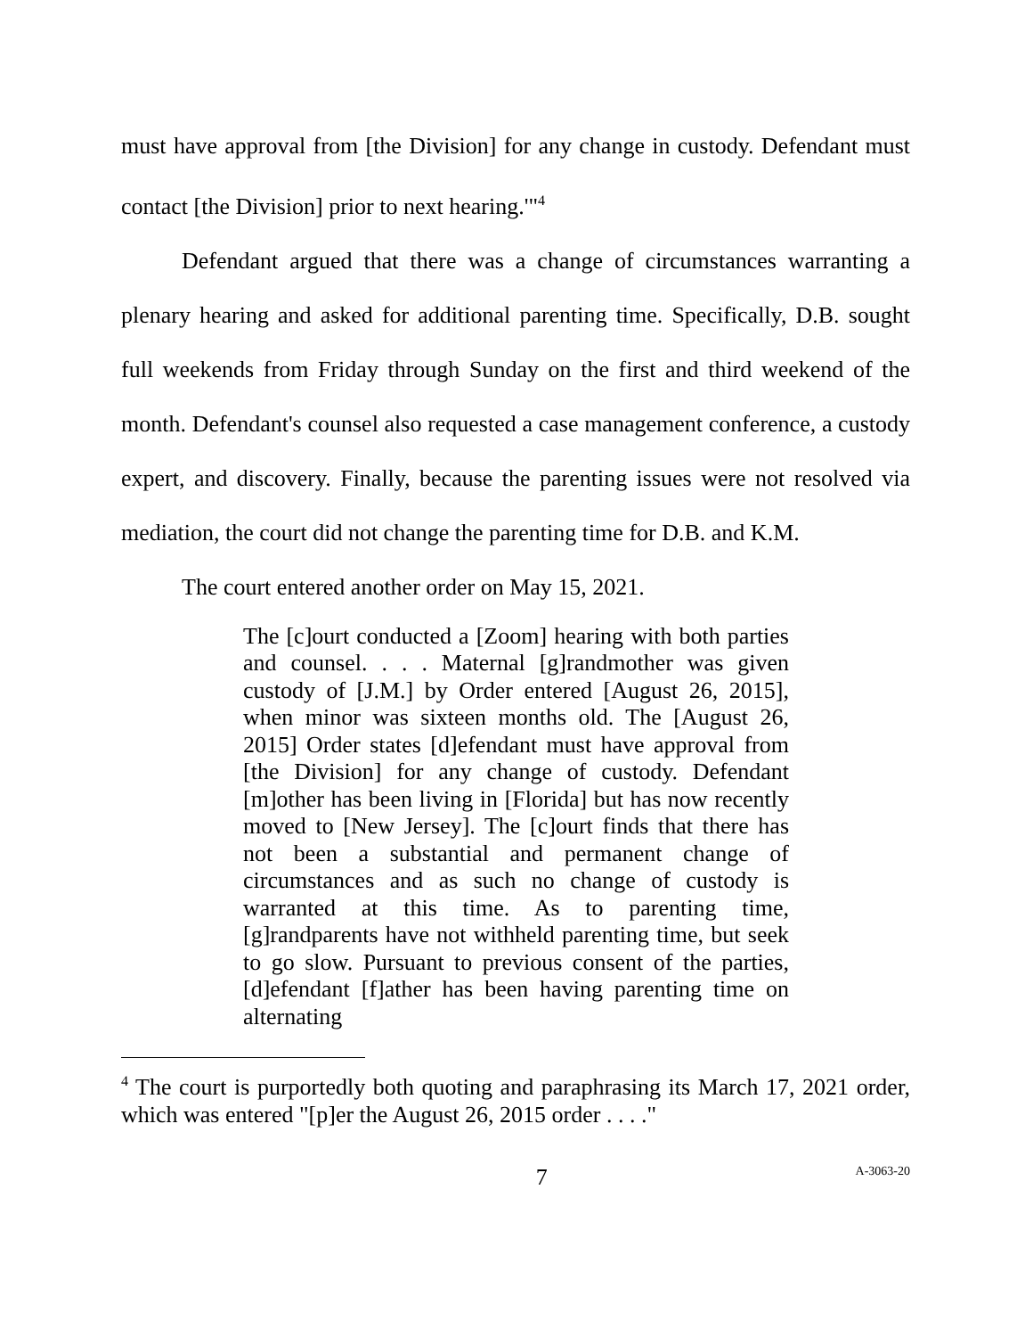must have approval from [the Division] for any change in custody. Defendant must contact [the Division] prior to next hearing.'"<sup>4</sup>
Defendant argued that there was a change of circumstances warranting a plenary hearing and asked for additional parenting time. Specifically, D.B. sought full weekends from Friday through Sunday on the first and third weekend of the month. Defendant's counsel also requested a case management conference, a custody expert, and discovery. Finally, because the parenting issues were not resolved via mediation, the court did not change the parenting time for D.B. and K.M.
The court entered another order on May 15, 2021.
The [c]ourt conducted a [Zoom] hearing with both parties and counsel. . . . Maternal [g]randmother was given custody of [J.M.] by Order entered [August 26, 2015], when minor was sixteen months old. The [August 26, 2015] Order states [d]efendant must have approval from [the Division] for any change of custody. Defendant [m]other has been living in [Florida] but has now recently moved to [New Jersey]. The [c]ourt finds that there has not been a substantial and permanent change of circumstances and as such no change of custody is warranted at this time. As to parenting time, [g]randparents have not withheld parenting time, but seek to go slow. Pursuant to previous consent of the parties, [d]efendant [f]ather has been having parenting time on alternating
<sup>4</sup> The court is purportedly both quoting and paraphrasing its March 17, 2021 order, which was entered "[p]er the August 26, 2015 order . . . ."
7 A-3063-20